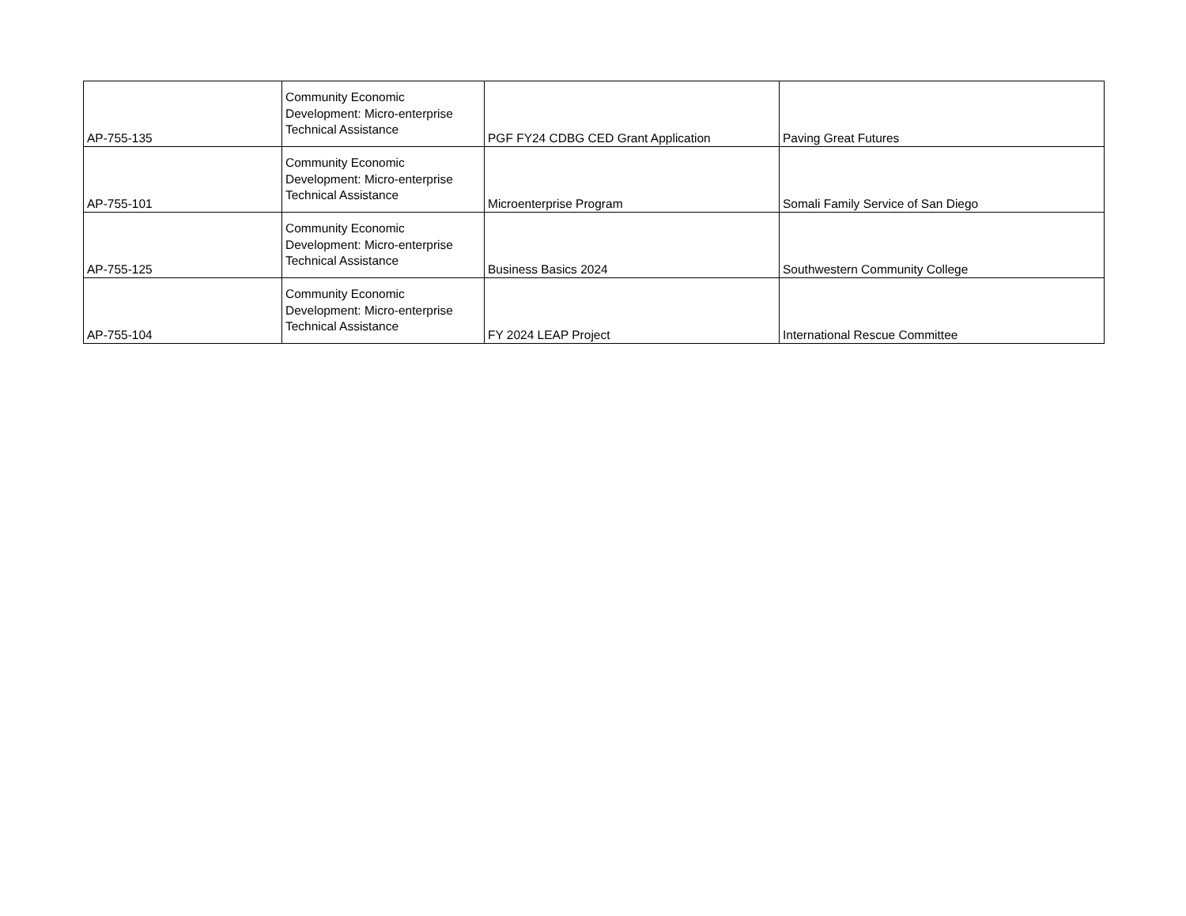| AP-755-135 | Community Economic Development: Micro-enterprise Technical Assistance | PGF FY24 CDBG CED Grant Application | Paving Great Futures |
| AP-755-101 | Community Economic Development: Micro-enterprise Technical Assistance | Microenterprise Program | Somali Family Service of San Diego |
| AP-755-125 | Community Economic Development: Micro-enterprise Technical Assistance | Business Basics 2024 | Southwestern Community College |
| AP-755-104 | Community Economic Development: Micro-enterprise Technical Assistance | FY 2024 LEAP Project | International Rescue Committee |